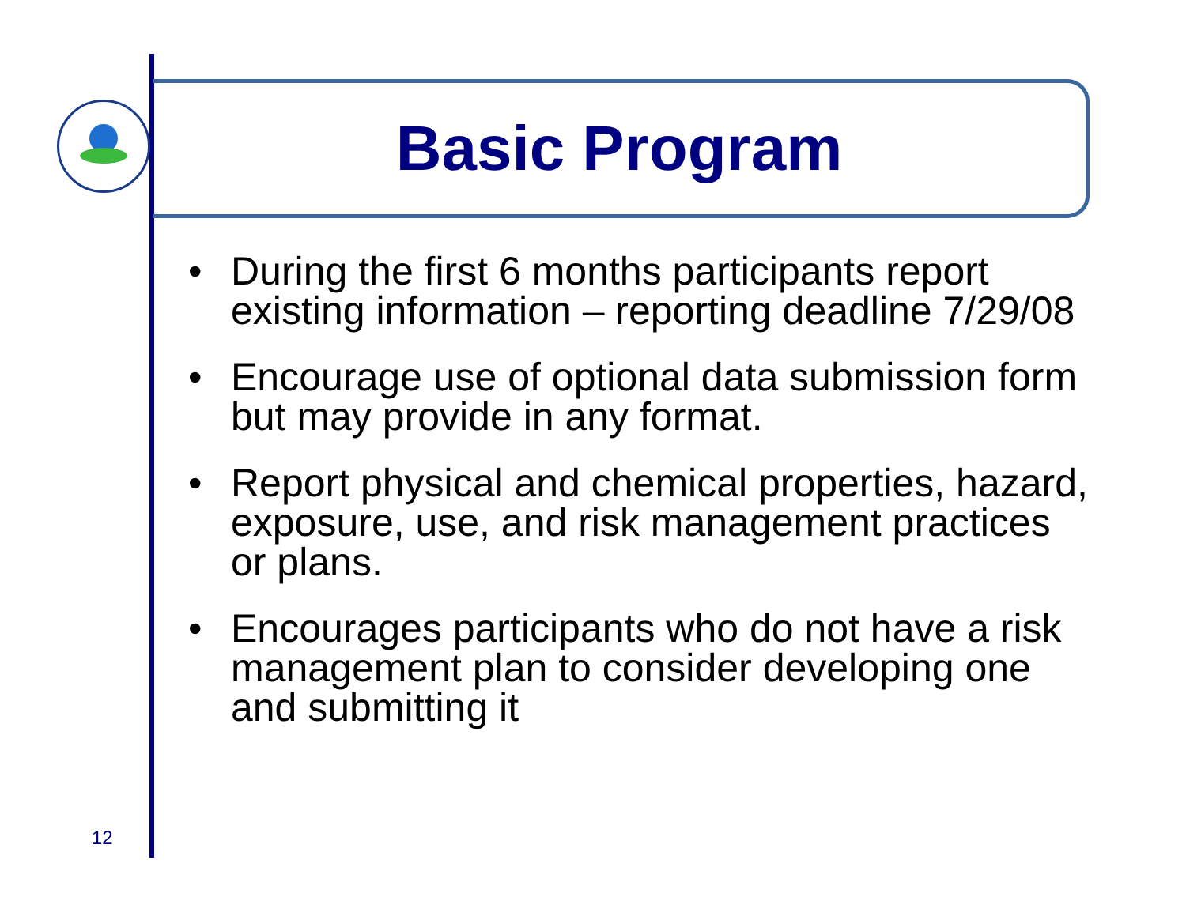Basic Program
• During the first 6 months participants report existing information – reporting deadline 7/29/08
• Encourage use of optional data submission form but may provide in any format.
• Report physical and chemical properties, hazard, exposure, use, and risk management practices or plans.
• Encourages participants who do not have a risk management plan to consider developing one and submitting it
12